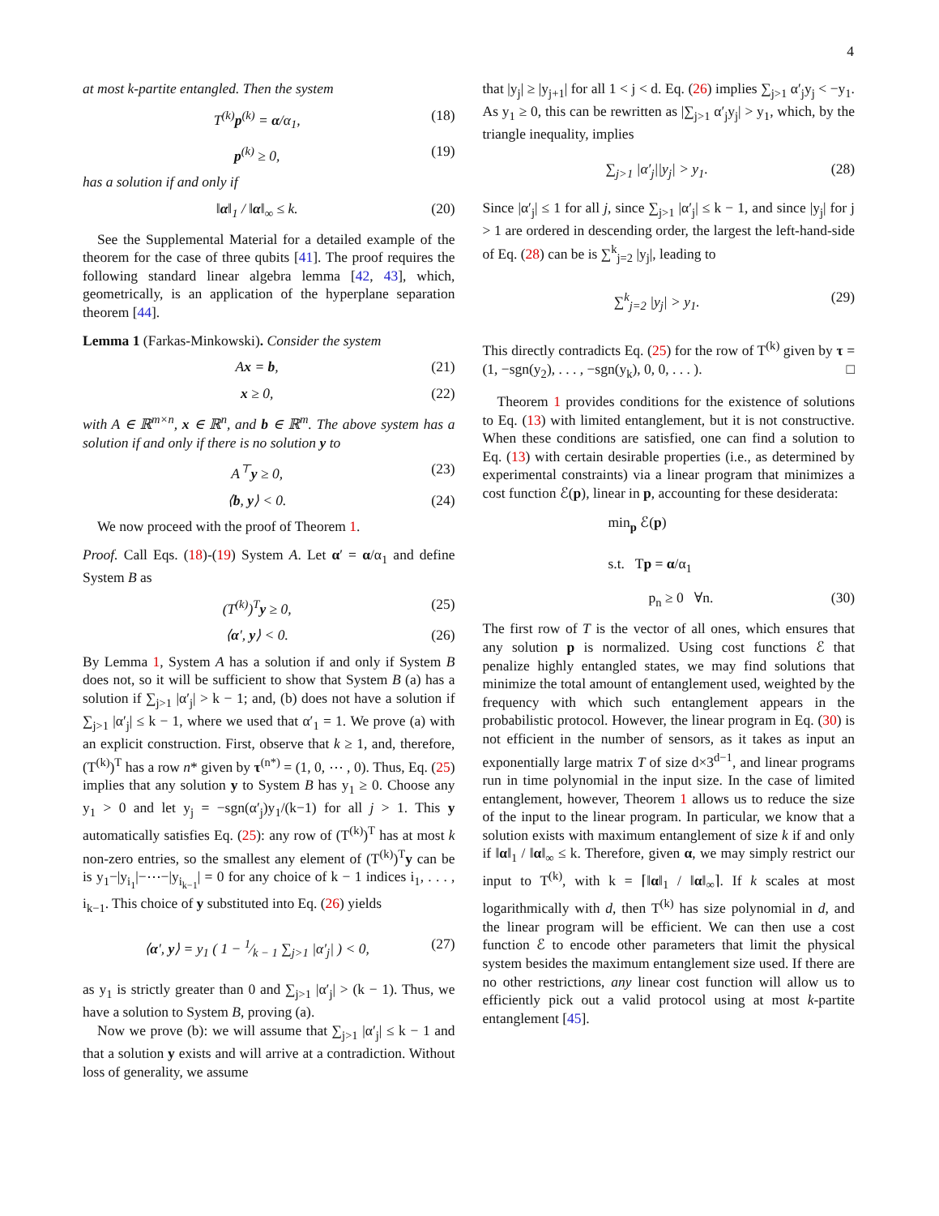4
at most k-partite entangled. Then the system
T<sup>(k)</sup>p<sup>(k)</sup> = α/α<sub>1</sub>, (18)
p<sup>(k)</sup> ≥ 0, (19)
has a solution if and only if
‖α‖<sub>1</sub> / ‖α‖<sub>∞</sub> ≤ k. (20)
See the Supplemental Material for a detailed example of the theorem for the case of three qubits [41]. The proof requires the following standard linear algebra lemma [42, 43], which, geometrically, is an application of the hyperplane separation theorem [44].
Lemma 1 (Farkas-Minkowski). Consider the system
Ax = b, (21)
x ≥ 0, (22)
with A ∈ ℝ<sup>m×n</sup>, x ∈ ℝ<sup>n</sup>, and b ∈ ℝ<sup>m</sup>. The above system has a solution if and only if there is no solution y to
A<sup>⊤</sup>y ≥ 0, (23)
⟨b, y⟩ < 0. (24)
We now proceed with the proof of Theorem 1.
Proof. Call Eqs. (18)-(19) System A. Let α′ = α/α<sub>1</sub> and define System B as
(T<sup>(k)</sup>)<sup>T</sup>y ≥ 0, (25)
⟨α′, y⟩ < 0. (26)
By Lemma 1, System A has a solution if and only if System B does not, so it will be sufficient to show that System B (a) has a solution if ∑<sub>j>1</sub> |α′<sub>j</sub>| > k − 1; and, (b) does not have a solution if ∑<sub>j>1</sub> |α′<sub>j</sub>| ≤ k − 1, where we used that α′<sub>1</sub> = 1. We prove (a) with an explicit construction. First, observe that k ≥ 1, and, therefore, (T<sup>(k)</sup>)<sup>T</sup> has a row n* given by τ<sup>(n*)</sup> = (1, 0, ⋯ , 0). Thus, Eq. (25) implies that any solution y to System B has y<sub>1</sub> ≥ 0. Choose any y<sub>1</sub> > 0 and let y<sub>j</sub> = −sgn(α′<sub>j</sub>)y<sub>1</sub>/(k−1) for all j > 1. This y automatically satisfies Eq. (25): any row of (T<sup>(k)</sup>)<sup>T</sup> has at most k non-zero entries, so the smallest any element of (T<sup>(k)</sup>)<sup>T</sup>y can be is y<sub>1</sub>−|y<sub>i<sub>1</sub></sub>|−⋯−|y<sub>i<sub>k−1</sub></sub>| = 0 for any choice of k − 1 indices i<sub>1</sub>, . . . , i<sub>k−1</sub>. This choice of y substituted into Eq. (26) yields
⟨α′, y⟩ = y<sub>1</sub> ( 1 − 1⁄k − 1 ∑<sub>j>1</sub> |α′<sub>j</sub>| ) < 0, (27)
as y<sub>1</sub> is strictly greater than 0 and ∑<sub>j>1</sub> |α′<sub>j</sub>| > (k − 1). Thus, we have a solution to System B, proving (a).
Now we prove (b): we will assume that ∑<sub>j>1</sub> |α′<sub>j</sub>| ≤ k − 1 and that a solution y exists and will arrive at a contradiction. Without loss of generality, we assume
that |y<sub>j</sub>| ≥ |y<sub>j+1</sub>| for all 1 < j < d. Eq. (26) implies ∑<sub>j>1</sub> α′<sub>j</sub>y<sub>j</sub> < −y<sub>1</sub>. As y<sub>1</sub> ≥ 0, this can be rewritten as |∑<sub>j>1</sub> α′<sub>j</sub>y<sub>j</sub>| > y<sub>1</sub>, which, by the triangle inequality, implies
∑<sub>j>1</sub> |α′<sub>j</sub>||y<sub>j</sub>| > y<sub>1</sub>. (28)
Since |α′<sub>j</sub>| ≤ 1 for all j, since ∑<sub>j>1</sub> |α′<sub>j</sub>| ≤ k − 1, and since |y<sub>j</sub>| for j > 1 are ordered in descending order, the largest the left-hand-side of Eq. (28) can be is ∑<sup>k</sup><sub>j=2</sub> |y<sub>j</sub>|, leading to
∑<sup>k</sup><sub>j=2</sub> |y<sub>j</sub>| > y<sub>1</sub>. (29)
This directly contradicts Eq. (25) for the row of T<sup>(k)</sup> given by τ = (1, −sgn(y<sub>2</sub>), . . . , −sgn(y<sub>k</sub>), 0, 0, . . . ). □
Theorem 1 provides conditions for the existence of solutions to Eq. (13) with limited entanglement, but it is not constructive. When these conditions are satisfied, one can find a solution to Eq. (13) with certain desirable properties (i.e., as determined by experimental constraints) via a linear program that minimizes a cost function ℰ(p), linear in p, accounting for these desiderata:
min<sub>p</sub> ℰ(p)
s.t. Tp = α/α<sub>1</sub>
p<sub>n</sub> ≥ 0 ∀n. (30)
The first row of T is the vector of all ones, which ensures that any solution p is normalized. Using cost functions ℰ that penalize highly entangled states, we may find solutions that minimize the total amount of entanglement used, weighted by the frequency with which such entanglement appears in the probabilistic protocol. However, the linear program in Eq. (30) is not efficient in the number of sensors, as it takes as input an exponentially large matrix T of size d×3<sup>d−1</sup>, and linear programs run in time polynomial in the input size. In the case of limited entanglement, however, Theorem 1 allows us to reduce the size of the input to the linear program. In particular, we know that a solution exists with maximum entanglement of size k if and only if ‖α‖<sub>1</sub> / ‖α‖<sub>∞</sub> ≤ k. Therefore, given α, we may simply restrict our input to T<sup>(k)</sup>, with k = ⌈‖α‖<sub>1</sub> / ‖α‖<sub>∞</sub>⌉. If k scales at most logarithmically with d, then T<sup>(k)</sup> has size polynomial in d, and the linear program will be efficient. We can then use a cost function ℰ to encode other parameters that limit the physical system besides the maximum entanglement size used. If there are no other restrictions, any linear cost function will allow us to efficiently pick out a valid protocol using at most k-partite entanglement [45].